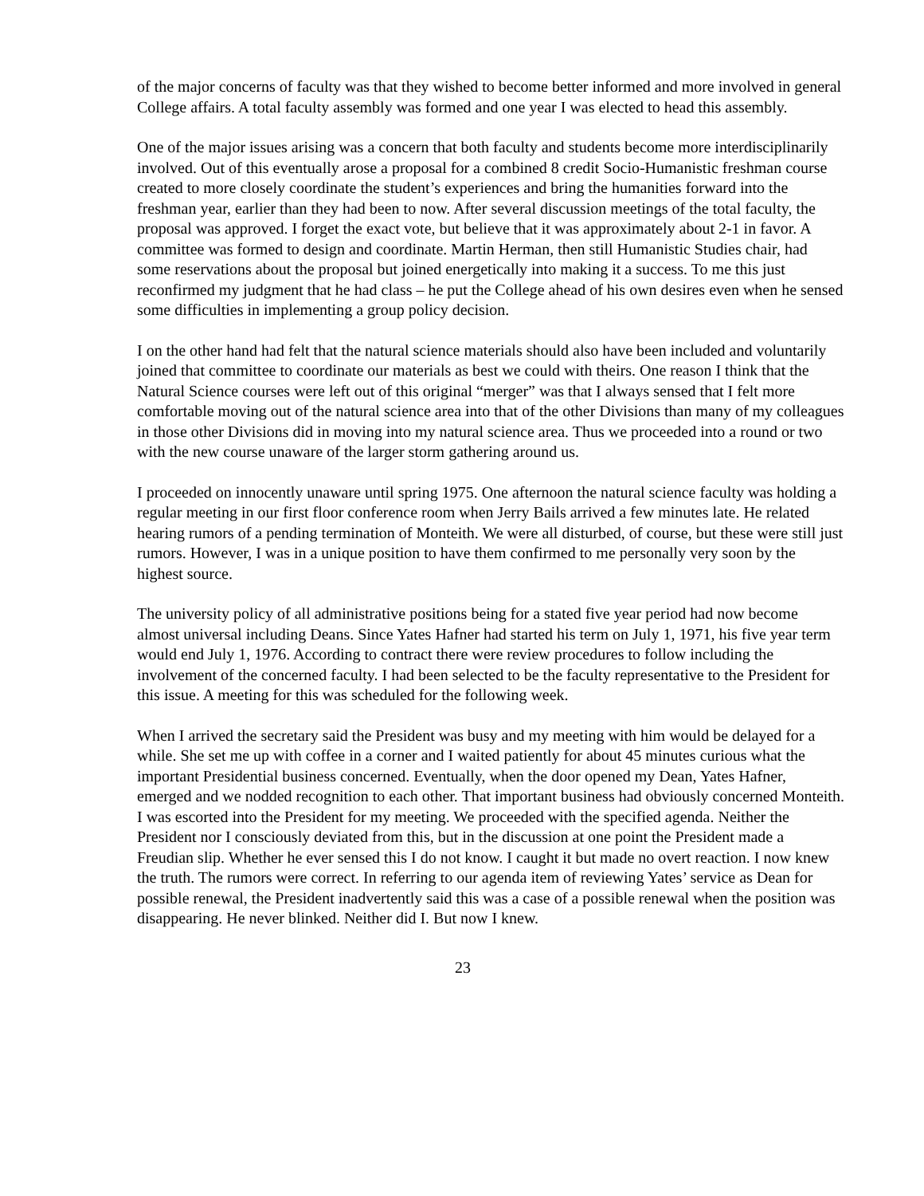of the major concerns of faculty was that they wished to become better informed and more involved in general College affairs. A total faculty assembly was formed and one year I was elected to head this assembly.
One of the major issues arising was a concern that both faculty and students become more interdisciplinarily involved. Out of this eventually arose a proposal for a combined 8 credit Socio-Humanistic freshman course created to more closely coordinate the student’s experiences and bring the humanities forward into the freshman year, earlier than they had been to now. After several discussion meetings of the total faculty, the proposal was approved. I forget the exact vote, but believe that it was approximately about 2-1 in favor. A committee was formed to design and coordinate. Martin Herman, then still Humanistic Studies chair, had some reservations about the proposal but joined energetically into making it a success. To me this just reconfirmed my judgment that he had class – he put the College ahead of his own desires even when he sensed some difficulties in implementing a group policy decision.
I on the other hand had felt that the natural science materials should also have been included and voluntarily joined that committee to coordinate our materials as best we could with theirs. One reason I think that the Natural Science courses were left out of this original “merger” was that I always sensed that I felt more comfortable moving out of the natural science area into that of the other Divisions than many of my colleagues in those other Divisions did in moving into my natural science area. Thus we proceeded into a round or two with the new course unaware of the larger storm gathering around us.
I proceeded on innocently unaware until spring 1975. One afternoon the natural science faculty was holding a regular meeting in our first floor conference room when Jerry Bails arrived a few minutes late. He related hearing rumors of a pending termination of Monteith. We were all disturbed, of course, but these were still just rumors. However, I was in a unique position to have them confirmed to me personally very soon by the highest source.
The university policy of all administrative positions being for a stated five year period had now become almost universal including Deans. Since Yates Hafner had started his term on July 1, 1971, his five year term would end July 1, 1976. According to contract there were review procedures to follow including the involvement of the concerned faculty. I had been selected to be the faculty representative to the President for this issue. A meeting for this was scheduled for the following week.
When I arrived the secretary said the President was busy and my meeting with him would be delayed for a while. She set me up with coffee in a corner and I waited patiently for about 45 minutes curious what the important Presidential business concerned. Eventually, when the door opened my Dean, Yates Hafner, emerged and we nodded recognition to each other. That important business had obviously concerned Monteith. I was escorted into the President for my meeting. We proceeded with the specified agenda. Neither the President nor I consciously deviated from this, but in the discussion at one point the President made a Freudian slip. Whether he ever sensed this I do not know. I caught it but made no overt reaction. I now knew the truth. The rumors were correct. In referring to our agenda item of reviewing Yates’ service as Dean for possible renewal, the President inadvertently said this was a case of a possible renewal when the position was disappearing. He never blinked. Neither did I. But now I knew.
23